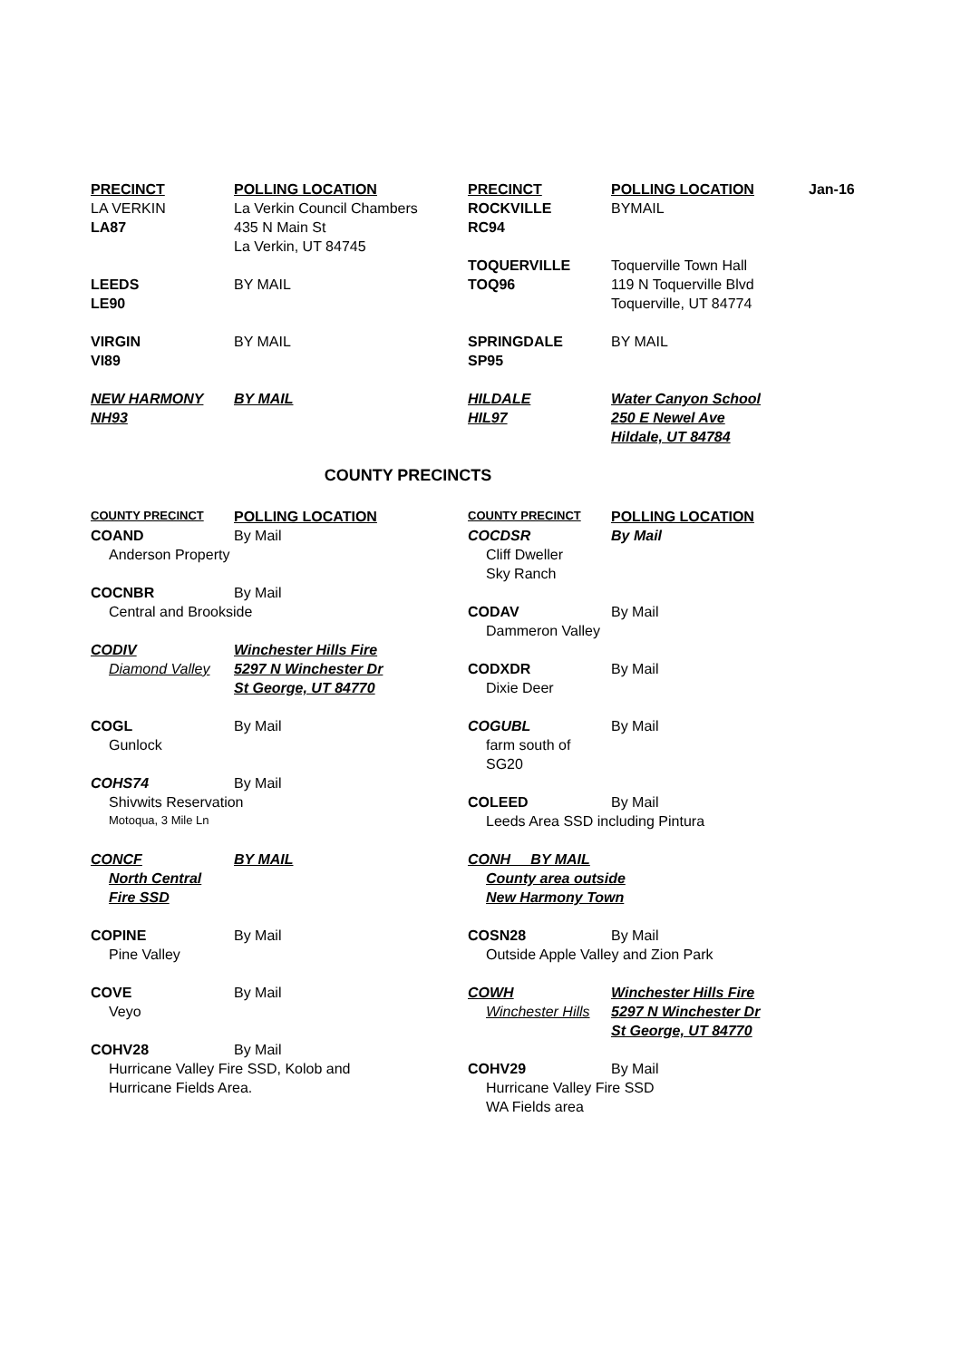| PRECINCT | POLLING LOCATION | PRECINCT | POLLING LOCATION | Jan-16 |
| --- | --- | --- | --- | --- |
| LA VERKIN | La Verkin Council Chambers | ROCKVILLE | BYMAIL | |
| LA87 | 435 N Main St | RC94 | | |
| | La Verkin, UT 84745 | | | |
| | | TOQUERVILLE | Toquerville Town Hall | |
| LEEDS | BY MAIL | TOQ96 | 119 N Toquerville Blvd | |
| LE90 | | | Toquerville, UT 84774 | |
| VIRGIN | BY MAIL | SPRINGDALE | BY MAIL | |
| VI89 | | SP95 | | |
| NEW HARMONY | BY MAIL | HILDALE | Water Canyon School | |
| NH93 | | HIL97 | 250 E Newel Ave | |
| | | | Hildale, UT 84784 | |
COUNTY PRECINCTS
| COUNTY PRECINCT | POLLING LOCATION | COUNTY PRECINCT | POLLING LOCATION |
| --- | --- | --- | --- |
| COAND | By Mail | COCDSR | By Mail |
| Anderson Property | | Cliff Dweller | |
| | | Sky Ranch | |
| COCNBR | By Mail | | |
| Central and Brookside | | CODAV | By Mail |
| | | Dammeron Valley | |
| CODIV | Winchester Hills Fire | | |
| Diamond Valley | 5297 N Winchester Dr | CODXDR | By Mail |
| | St George, UT 84770 | Dixie Deer | |
| COGL | By Mail | COGUBL | By Mail |
| Gunlock | | farm south of | |
| | | SG20 | |
| COHS74 | By Mail | | |
| Shivwits Reservation | | COLEED | By Mail |
| Motoqua, 3 Mile Ln | | Leeds Area SSD including Pintura | |
| CONCF | BY MAIL | CONH BY MAIL | |
| North Central | | County area outside | |
| Fire SSD | | New Harmony Town | |
| COPINE | By Mail | COSN28 | By Mail |
| Pine Valley | | Outside Apple Valley and Zion Park | |
| COVE | By Mail | COWH | Winchester Hills Fire |
| Veyo | | Winchester Hills | 5297 N Winchester Dr |
| | | | St George, UT 84770 |
| COHV28 | By Mail | | |
| Hurricane Valley Fire SSD, Kolob and | | COHV29 | By Mail |
| Hurricane Fields Area. | | Hurricane Valley Fire SSD | |
| | | WA Fields area | |